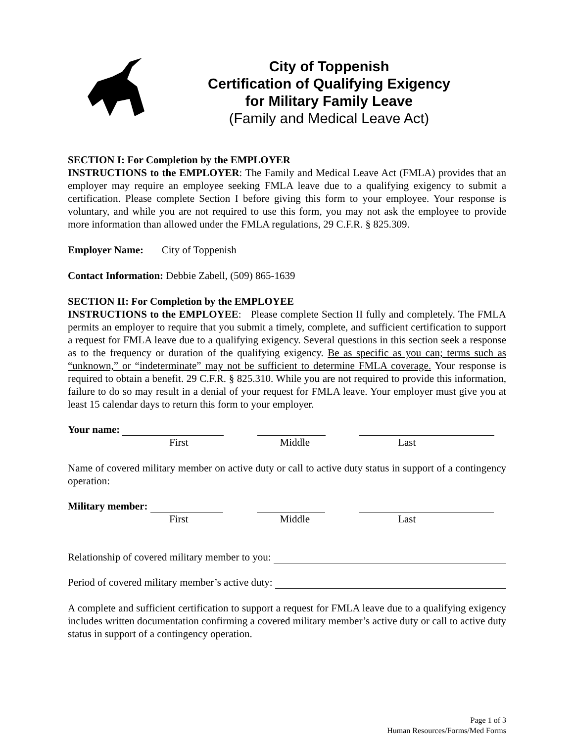City of Toppenish
Certification of Qualifying Exigency
for Military Family Leave
(Family and Medical Leave Act)
SECTION I: For Completion by the EMPLOYER
INSTRUCTIONS to the EMPLOYER: The Family and Medical Leave Act (FMLA) provides that an employer may require an employee seeking FMLA leave due to a qualifying exigency to submit a certification. Please complete Section I before giving this form to your employee. Your response is voluntary, and while you are not required to use this form, you may not ask the employee to provide more information than allowed under the FMLA regulations, 29 C.F.R. § 825.309.
Employer Name: City of Toppenish
Contact Information: Debbie Zabell, (509) 865-1639
SECTION II: For Completion by the EMPLOYEE
INSTRUCTIONS to the EMPLOYEE: Please complete Section II fully and completely. The FMLA permits an employer to require that you submit a timely, complete, and sufficient certification to support a request for FMLA leave due to a qualifying exigency. Several questions in this section seek a response as to the frequency or duration of the qualifying exigency. Be as specific as you can; terms such as “unknown,” or “indeterminate” may not be sufficient to determine FMLA coverage. Your response is required to obtain a benefit. 29 C.F.R. § 825.310. While you are not required to provide this information, failure to do so may result in a denial of your request for FMLA leave. Your employer must give you at least 15 calendar days to return this form to your employer.
Your name:
First Middle Last
Name of covered military member on active duty or call to active duty status in support of a contingency operation:
Military member:
First Middle Last
Relationship of covered military member to you:
Period of covered military member’s active duty:
A complete and sufficient certification to support a request for FMLA leave due to a qualifying exigency includes written documentation confirming a covered military member’s active duty or call to active duty status in support of a contingency operation.
Page 1 of 3
Human Resources/Forms/Med Forms